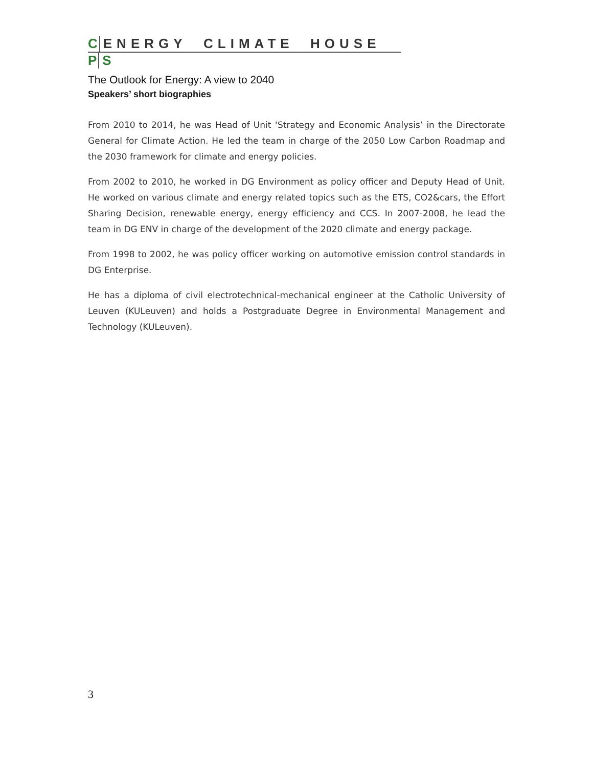C ENERGY CLIMATE HOUSE
P S
The Outlook for Energy: A view to 2040
Speakers’ short biographies
From 2010 to 2014, he was Head of Unit ‘Strategy and Economic Analysis’ in the Directorate General for Climate Action. He led the team in charge of the 2050 Low Carbon Roadmap and the 2030 framework for climate and energy policies.
From 2002 to 2010, he worked in DG Environment as policy officer and Deputy Head of Unit. He worked on various climate and energy related topics such as the ETS, CO2&cars, the Effort Sharing Decision, renewable energy, energy efficiency and CCS. In 2007-2008, he lead the team in DG ENV in charge of the development of the 2020 climate and energy package.
From 1998 to 2002, he was policy officer working on automotive emission control standards in DG Enterprise.
He has a diploma of civil electrotechnical-mechanical engineer at the Catholic University of Leuven (KULeuven) and holds a Postgraduate Degree in Environmental Management and Technology (KULeuven).
3